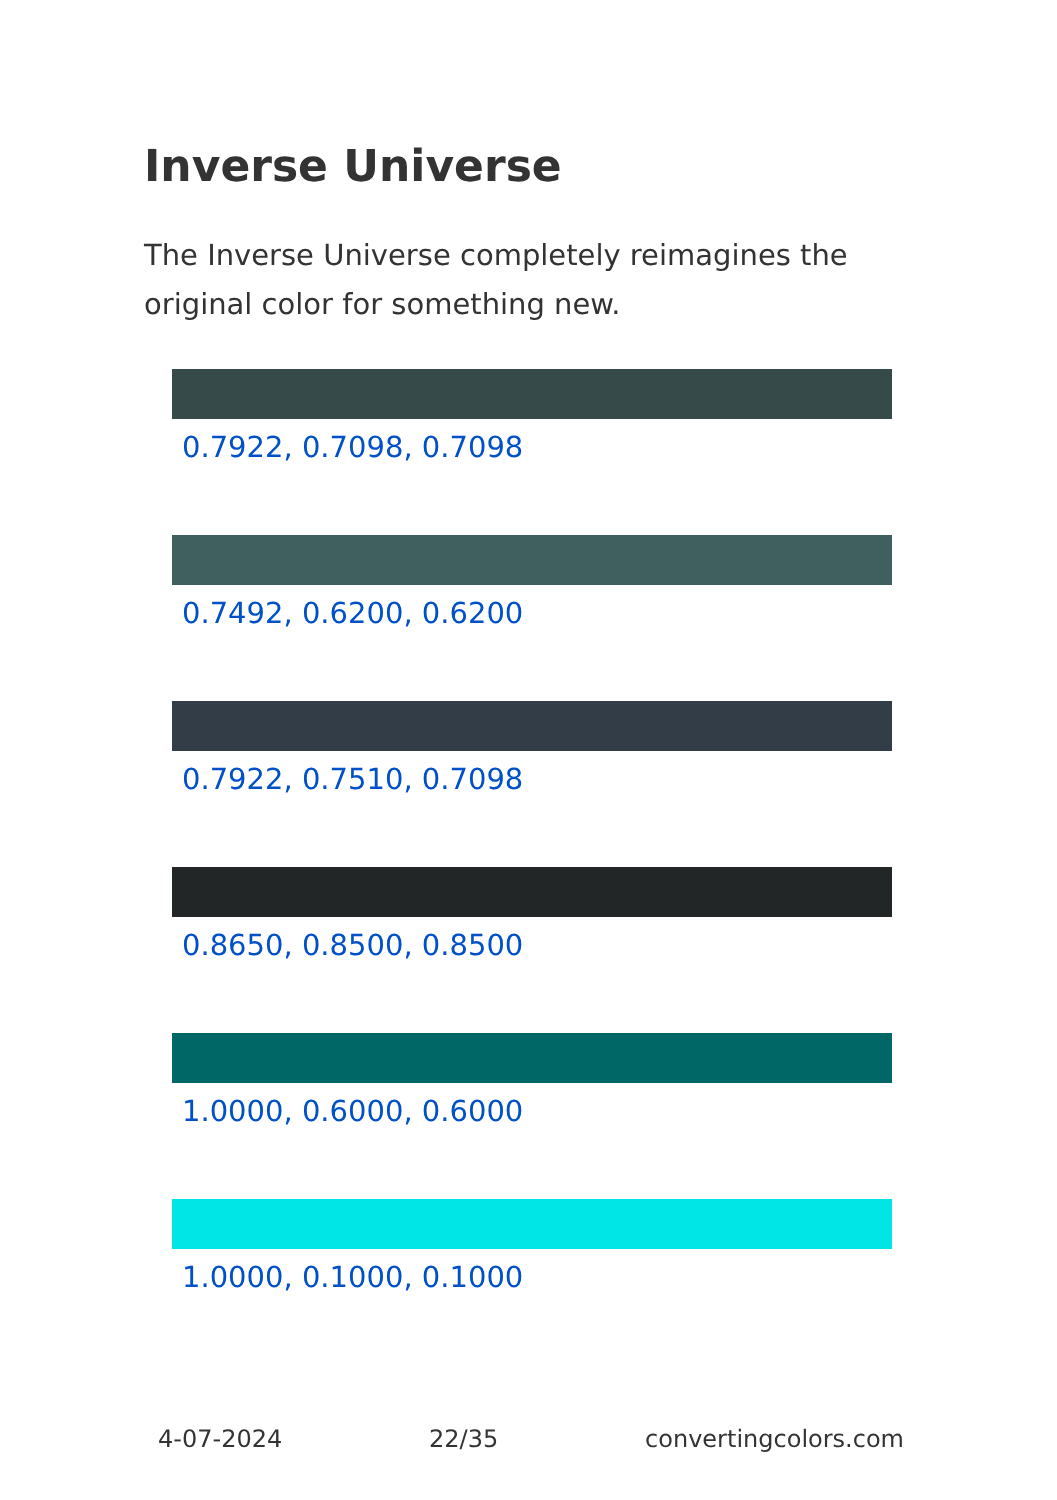Inverse Universe
The Inverse Universe completely reimagines the original color for something new.
0.7922, 0.7098, 0.7098
0.7492, 0.6200, 0.6200
0.7922, 0.7510, 0.7098
0.8650, 0.8500, 0.8500
1.0000, 0.6000, 0.6000
1.0000, 0.1000, 0.1000
4-07-2024 22/35 convertingcolors.com